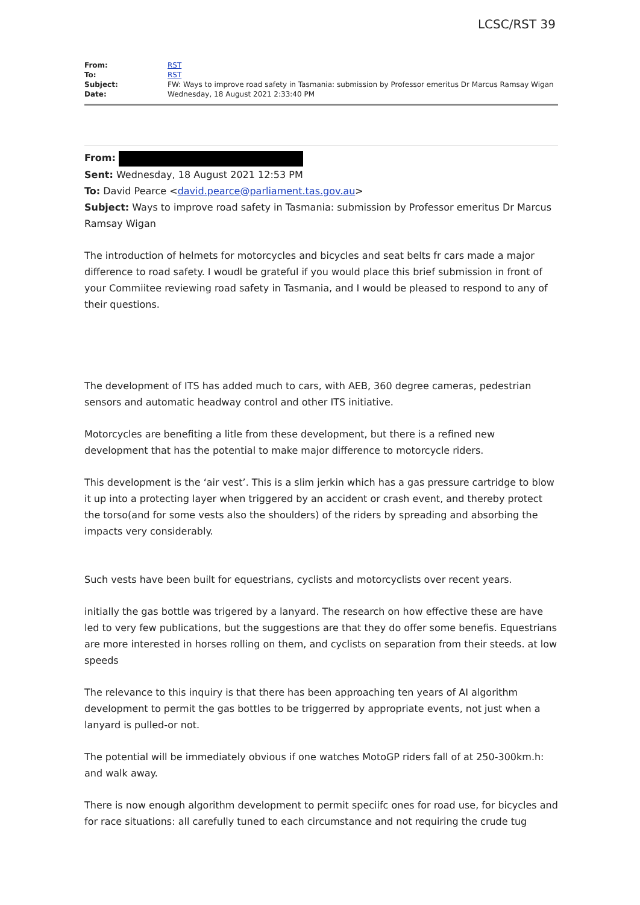LCSC/RST 39
| From: | RST |
| To: | RST |
| Subject: | FW: Ways to improve road safety in Tasmania: submission by Professor emeritus Dr Marcus Ramsay Wigan |
| Date: | Wednesday, 18 August 2021 2:33:40 PM |
From:
Sent: Wednesday, 18 August 2021 12:53 PM
To: David Pearce <david.pearce@parliament.tas.gov.au>
Subject: Ways to improve road safety in Tasmania: submission by Professor emeritus Dr Marcus Ramsay Wigan
The introduction of helmets for motorcycles and bicycles and seat belts fr cars made a major difference to road safety. I woudl be grateful if you would place this brief submission in front of your Commiitee reviewing road safety in Tasmania, and I would be pleased to respond to any of their questions.
The development of ITS has added much to cars, with AEB, 360 degree cameras, pedestrian sensors and automatic headway control and other ITS initiative.
Motorcycles are benefiting a litle from these development, but there is a refined new development that has the potential to make major difference to motorcycle riders.
This development is the ‘air vest’. This is a slim jerkin which has a gas pressure cartridge to blow it up into a protecting layer when triggered by an accident or crash event, and thereby protect the torso(and for some vests also the shoulders) of the riders by spreading and absorbing the impacts very considerably.
Such vests have been built for equestrians, cyclists and motorcyclists over recent years.
initially the gas bottle was trigered by a lanyard. The research on how effective these are have led to very few publications, but the suggestions are that they do offer some benefis. Equestrians are more interested in horses rolling on them, and cyclists on separation from their steeds. at low speeds
The relevance to this inquiry is that there has been approaching ten years of AI algorithm development to permit the gas bottles to be triggerred by appropriate events, not just when a lanyard is pulled-or not.
The potential will be immediately obvious if one watches MotoGP riders fall of at 250-300km.h: and walk away.
There is now enough algorithm development to permit speciifc ones for road use, for bicycles and for race situations: all carefully tuned to each circumstance and not requiring the crude tug